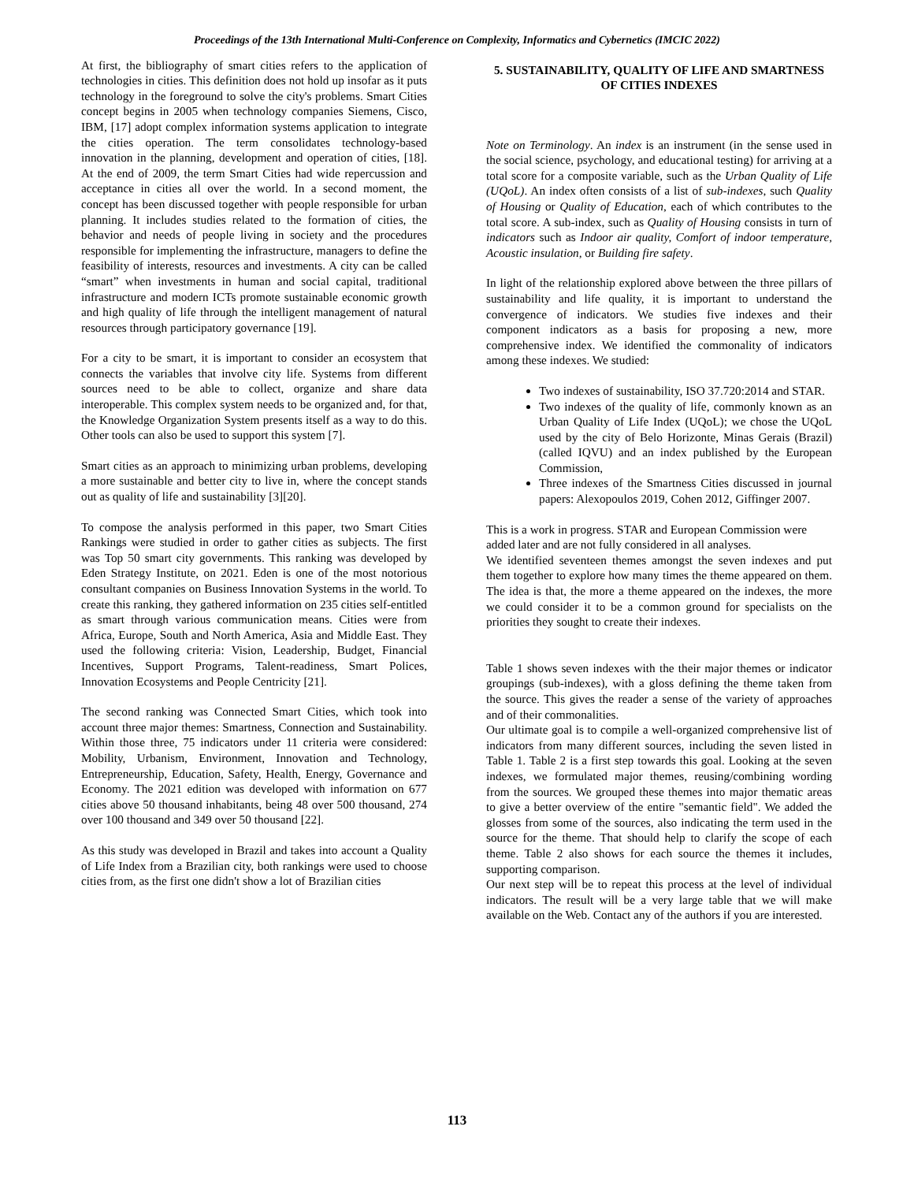Proceedings of the 13th International Multi-Conference on Complexity, Informatics and Cybernetics (IMCIC 2022)
At first, the bibliography of smart cities refers to the application of technologies in cities. This definition does not hold up insofar as it puts technology in the foreground to solve the city's problems. Smart Cities concept begins in 2005 when technology companies Siemens, Cisco, IBM, [17] adopt complex information systems application to integrate the cities operation. The term consolidates technology-based innovation in the planning, development and operation of cities, [18]. At the end of 2009, the term Smart Cities had wide repercussion and acceptance in cities all over the world. In a second moment, the concept has been discussed together with people responsible for urban planning. It includes studies related to the formation of cities, the behavior and needs of people living in society and the procedures responsible for implementing the infrastructure, managers to define the feasibility of interests, resources and investments. A city can be called “smart” when investments in human and social capital, traditional infrastructure and modern ICTs promote sustainable economic growth and high quality of life through the intelligent management of natural resources through participatory governance [19].
For a city to be smart, it is important to consider an ecosystem that connects the variables that involve city life. Systems from different sources need to be able to collect, organize and share data interoperable. This complex system needs to be organized and, for that, the Knowledge Organization System presents itself as a way to do this. Other tools can also be used to support this system [7].
Smart cities as an approach to minimizing urban problems, developing a more sustainable and better city to live in, where the concept stands out as quality of life and sustainability [3][20].
To compose the analysis performed in this paper, two Smart Cities Rankings were studied in order to gather cities as subjects. The first was Top 50 smart city governments. This ranking was developed by Eden Strategy Institute, on 2021. Eden is one of the most notorious consultant companies on Business Innovation Systems in the world. To create this ranking, they gathered information on 235 cities self-entitled as smart through various communication means. Cities were from Africa, Europe, South and North America, Asia and Middle East. They used the following criteria: Vision, Leadership, Budget, Financial Incentives, Support Programs, Talent-readiness, Smart Polices, Innovation Ecosystems and People Centricity [21].
The second ranking was Connected Smart Cities, which took into account three major themes: Smartness, Connection and Sustainability. Within those three, 75 indicators under 11 criteria were considered: Mobility, Urbanism, Environment, Innovation and Technology, Entrepreneurship, Education, Safety, Health, Energy, Governance and Economy. The 2021 edition was developed with information on 677 cities above 50 thousand inhabitants, being 48 over 500 thousand, 274 over 100 thousand and 349 over 50 thousand [22].
As this study was developed in Brazil and takes into account a Quality of Life Index from a Brazilian city, both rankings were used to choose cities from, as the first one didn't show a lot of Brazilian cities
5. SUSTAINABILITY, QUALITY OF LIFE AND SMARTNESS OF CITIES INDEXES
Note on Terminology. An index is an instrument (in the sense used in the social science, psychology, and educational testing) for arriving at a total score for a composite variable, such as the Urban Quality of Life (UQoL). An index often consists of a list of sub-indexes, such Quality of Housing or Quality of Education, each of which contributes to the total score. A sub-index, such as Quality of Housing consists in turn of indicators such as Indoor air quality, Comfort of indoor temperature, Acoustic insulation, or Building fire safety.
In light of the relationship explored above between the three pillars of sustainability and life quality, it is important to understand the convergence of indicators. We studies five indexes and their component indicators as a basis for proposing a new, more comprehensive index. We identified the commonality of indicators among these indexes. We studied:
Two indexes of sustainability, ISO 37.720:2014 and STAR.
Two indexes of the quality of life, commonly known as an Urban Quality of Life Index (UQoL); we chose the UQoL used by the city of Belo Horizonte, Minas Gerais (Brazil) (called IQVU) and an index published by the European Commission,
Three indexes of the Smartness Cities discussed in journal papers: Alexopoulos 2019, Cohen 2012, Giffinger 2007.
This is a work in progress. STAR and European Commission were added later and are not fully considered in all analyses.
We identified seventeen themes amongst the seven indexes and put them together to explore how many times the theme appeared on them. The idea is that, the more a theme appeared on the indexes, the more we could consider it to be a common ground for specialists on the priorities they sought to create their indexes.
Table 1 shows seven indexes with the their major themes or indicator groupings (sub-indexes), with a gloss defining the theme taken from the source. This gives the reader a sense of the variety of approaches and of their commonalities.
Our ultimate goal is to compile a well-organized comprehensive list of indicators from many different sources, including the seven listed in Table 1. Table 2 is a first step towards this goal. Looking at the seven indexes, we formulated major themes, reusing/combining wording from the sources. We grouped these themes into major thematic areas to give a better overview of the entire "semantic field". We added the glosses from some of the sources, also indicating the term used in the source for the theme. That should help to clarify the scope of each theme. Table 2 also shows for each source the themes it includes, supporting comparison.
Our next step will be to repeat this process at the level of individual indicators. The result will be a very large table that we will make available on the Web. Contact any of the authors if you are interested.
113